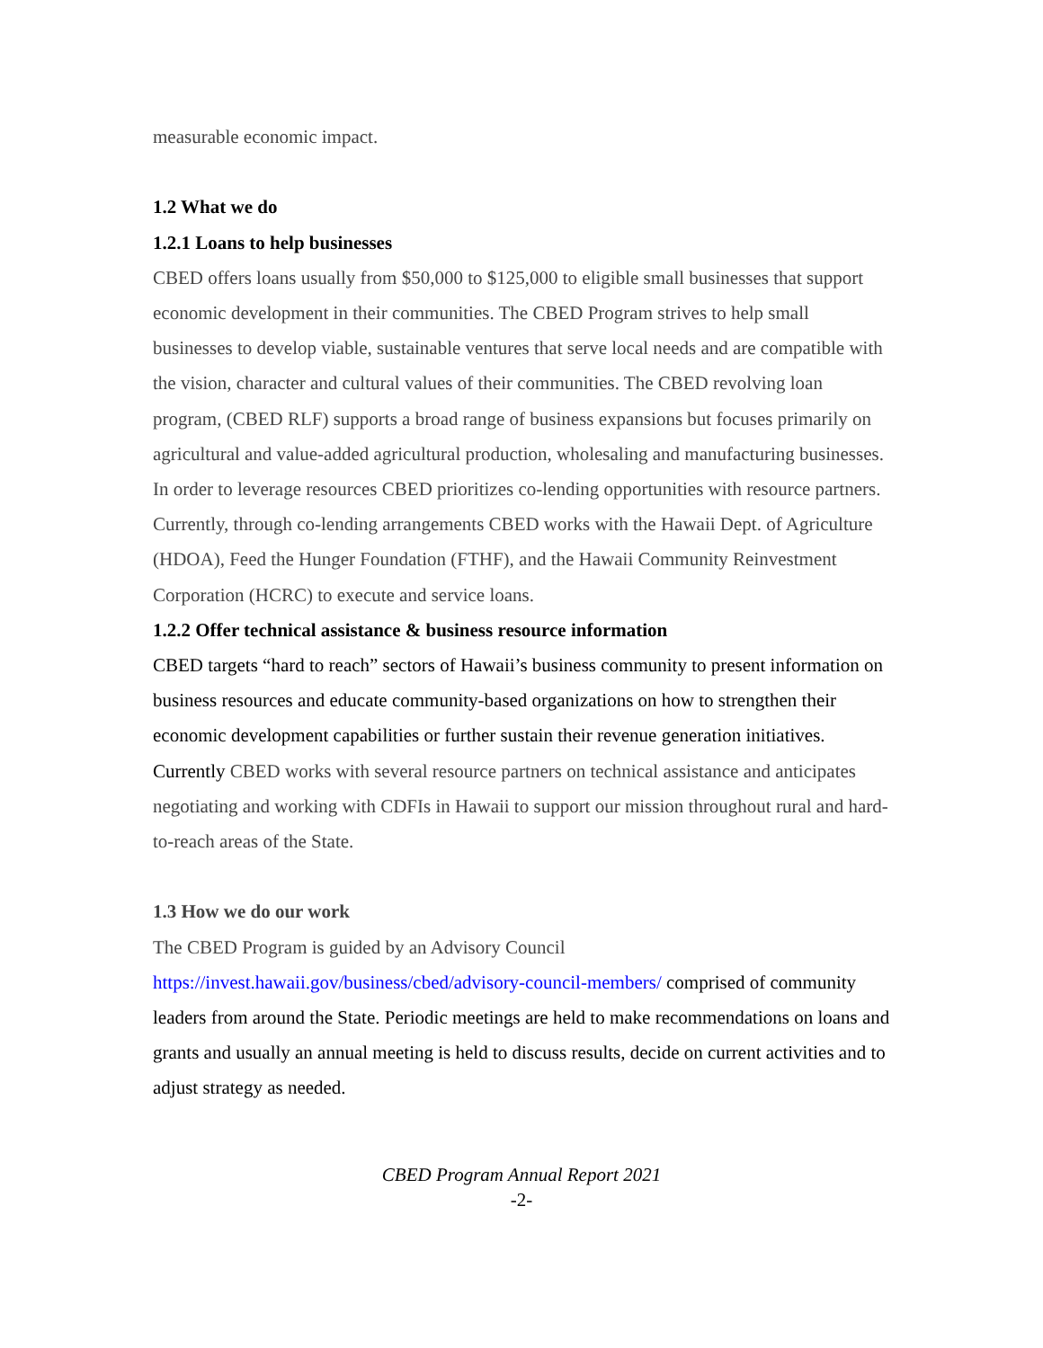measurable economic impact.
1.2 What we do
1.2.1 Loans to help businesses
CBED offers loans usually from $50,000 to $125,000 to eligible small businesses that support economic development in their communities. The CBED Program strives to help small businesses to develop viable, sustainable ventures that serve local needs and are compatible with the vision, character and cultural values of their communities. The CBED revolving loan program, (CBED RLF) supports a broad range of business expansions but focuses primarily on agricultural and value-added agricultural production, wholesaling and manufacturing businesses. In order to leverage resources CBED prioritizes co-lending opportunities with resource partners. Currently, through co-lending arrangements CBED works with the Hawaii Dept. of Agriculture (HDOA), Feed the Hunger Foundation (FTHF), and the Hawaii Community Reinvestment Corporation (HCRC) to execute and service loans.
1.2.2 Offer technical assistance & business resource information
CBED targets “hard to reach” sectors of Hawaii’s business community to present information on business resources and educate community-based organizations on how to strengthen their economic development capabilities or further sustain their revenue generation initiatives. Currently CBED works with several resource partners on technical assistance and anticipates negotiating and working with CDFIs in Hawaii to support our mission throughout rural and hard-to-reach areas of the State.
1.3 How we do our work
The CBED Program is guided by an Advisory Council
https://invest.hawaii.gov/business/cbed/advisory-council-members/ comprised of community leaders from around the State. Periodic meetings are held to make recommendations on loans and grants and usually an annual meeting is held to discuss results, decide on current activities and to adjust strategy as needed.
CBED Program Annual Report 2021
-2-